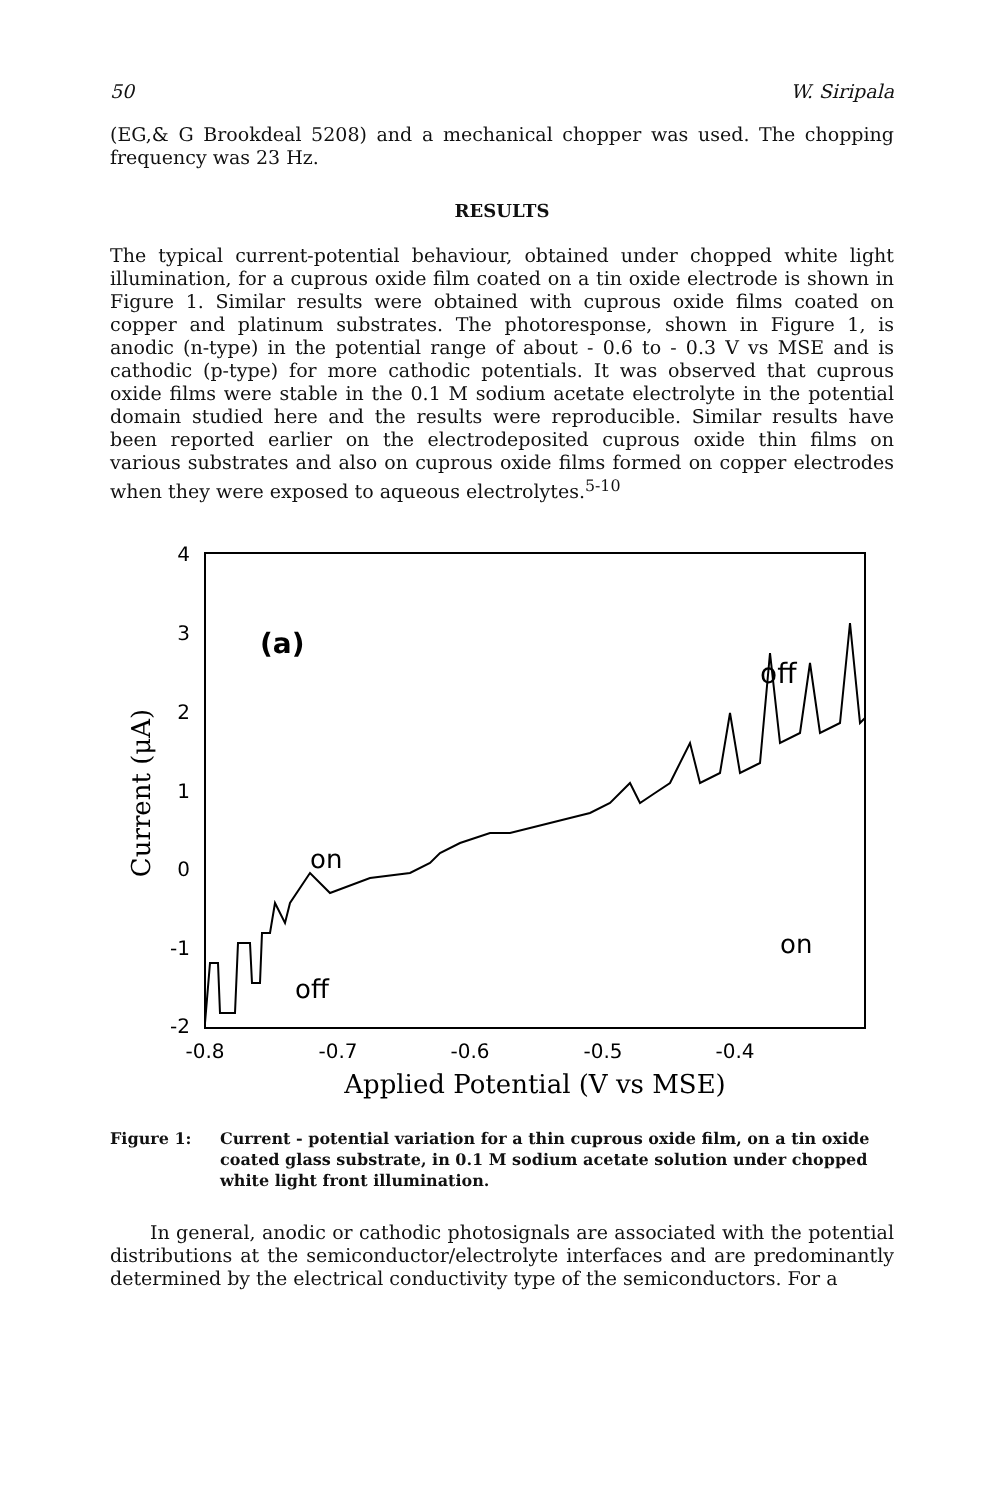50 W. Siripala
(EG,& G Brookdeal 5208) and a mechanical chopper was used. The chopping frequency was 23 Hz.
RESULTS
The typical current-potential behaviour, obtained under chopped white light illumination, for a cuprous oxide film coated on a tin oxide electrode is shown in Figure 1. Similar results were obtained with cuprous oxide films coated on copper and platinum substrates. The photoresponse, shown in Figure 1, is anodic (n-type) in the potential range of about - 0.6 to - 0.3 V vs MSE and is cathodic (p-type) for more cathodic potentials. It was observed that cuprous oxide films were stable in the 0.1 M sodium acetate electrolyte in the potential domain studied here and the results were reproducible. Similar results have been reported earlier on the electrodeposited cuprous oxide thin films on various substrates and also on cuprous oxide films formed on copper electrodes when they were exposed to aqueous electrolytes.<sup>5-10</sup>
4
3
2
1
0
-1
-2
-0.8
-0.7
-0.6
-0.5
-0.4
Applied Potential (V vs MSE)
Current (μA)
(a)
off
on
on
off
Figure 1: Current - potential variation for a thin cuprous oxide film, on a tin oxide coated glass substrate, in 0.1 M sodium acetate solution under chopped white light front illumination.
In general, anodic or cathodic photosignals are associated with the potential distributions at the semiconductor/electrolyte interfaces and are predominantly determined by the electrical conductivity type of the semiconductors. For a